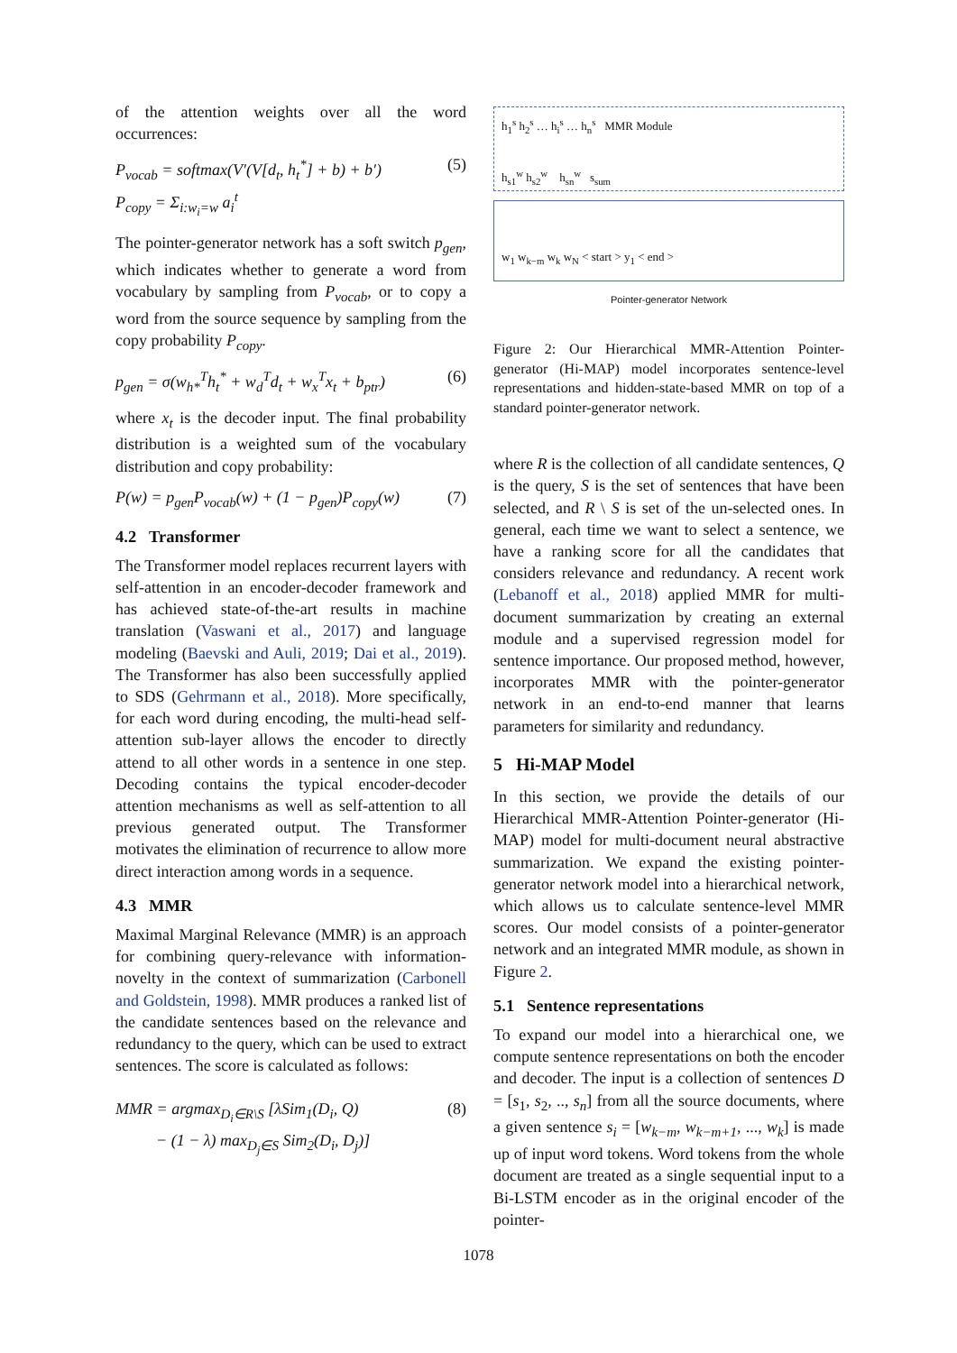of the attention weights over all the word occurrences:
P<sub>vocab</sub> = softmax(V′(V[d<sub>t</sub>, h<sub>t</sub><sup>*</sup>] + b) + b′)
P<sub>copy</sub> = Σ<sub>i:w<sub>i</sub>=w</sub> a<sub>i</sub><sup>t</sup>
(5)
The pointer-generator network has a soft switch p<sub>gen</sub>, which indicates whether to generate a word from vocabulary by sampling from P<sub>vocab</sub>, or to copy a word from the source sequence by sampling from the copy probability P<sub>copy</sub>.
p<sub>gen</sub> = σ(w<sub>h*</sub><sup>T</sup>h<sub>t</sub><sup>*</sup> + w<sub>d</sub><sup>T</sup>d<sub>t</sub> + w<sub>x</sub><sup>T</sup>x<sub>t</sub> + b<sub>ptr</sub>)
(6)
where x<sub>t</sub> is the decoder input. The final probability distribution is a weighted sum of the vocabulary distribution and copy probability:
P(w) = p<sub>gen</sub>P<sub>vocab</sub>(w) + (1 − p<sub>gen</sub>)P<sub>copy</sub>(w)
(7)
4.2 Transformer
The Transformer model replaces recurrent layers with self-attention in an encoder-decoder framework and has achieved state-of-the-art results in machine translation (Vaswani et al., 2017) and language modeling (Baevski and Auli, 2019; Dai et al., 2019). The Transformer has also been successfully applied to SDS (Gehrmann et al., 2018). More specifically, for each word during encoding, the multi-head self-attention sub-layer allows the encoder to directly attend to all other words in a sentence in one step. Decoding contains the typical encoder-decoder attention mechanisms as well as self-attention to all previous generated output. The Transformer motivates the elimination of recurrence to allow more direct interaction among words in a sequence.
4.3 MMR
Maximal Marginal Relevance (MMR) is an approach for combining query-relevance with information-novelty in the context of summarization (Carbonell and Goldstein, 1998). MMR produces a ranked list of the candidate sentences based on the relevance and redundancy to the query, which can be used to extract sentences. The score is calculated as follows:
MMR = argmax<sub>D<sub>i</sub>∈R\S</sub> [λSim<sub>1</sub>(D<sub>i</sub>, Q)
− (1 − λ) max<sub>D<sub>j</sub>∈S</sub> Sim<sub>2</sub>(D<sub>i</sub>, D<sub>j</sub>)]
(8)
h<sub>1</sub><sup>s</sup> h<sub>2</sub><sup>s</sup> … h<sub>i</sub><sup>s</sup> … h<sub>n</sub><sup>s</sup> MMR Module
h<sub>s1</sub><sup>w</sup> h<sub>s2</sub><sup>w</sup> h<sub>sn</sub><sup>w</sup> s<sub>sum</sub>
w<sub>1</sub> w<sub>k−m</sub> w<sub>k</sub> w<sub>N</sub> < start > y<sub>1</sub> < end >
Pointer-generator Network
Figure 2: Our Hierarchical MMR-Attention Pointer-generator (Hi-MAP) model incorporates sentence-level representations and hidden-state-based MMR on top of a standard pointer-generator network.
where R is the collection of all candidate sentences, Q is the query, S is the set of sentences that have been selected, and R \ S is set of the un-selected ones. In general, each time we want to select a sentence, we have a ranking score for all the candidates that considers relevance and redundancy. A recent work (Lebanoff et al., 2018) applied MMR for multi-document summarization by creating an external module and a supervised regression model for sentence importance. Our proposed method, however, incorporates MMR with the pointer-generator network in an end-to-end manner that learns parameters for similarity and redundancy.
5 Hi-MAP Model
In this section, we provide the details of our Hierarchical MMR-Attention Pointer-generator (Hi-MAP) model for multi-document neural abstractive summarization. We expand the existing pointer-generator network model into a hierarchical network, which allows us to calculate sentence-level MMR scores. Our model consists of a pointer-generator network and an integrated MMR module, as shown in Figure 2.
5.1 Sentence representations
To expand our model into a hierarchical one, we compute sentence representations on both the encoder and decoder. The input is a collection of sentences D = [s<sub>1</sub>, s<sub>2</sub>, .., s<sub>n</sub>] from all the source documents, where a given sentence s<sub>i</sub> = [w<sub>k−m</sub>, w<sub>k−m+1</sub>, ..., w<sub>k</sub>] is made up of input word tokens. Word tokens from the whole document are treated as a single sequential input to a Bi-LSTM encoder as in the original encoder of the pointer-
1078